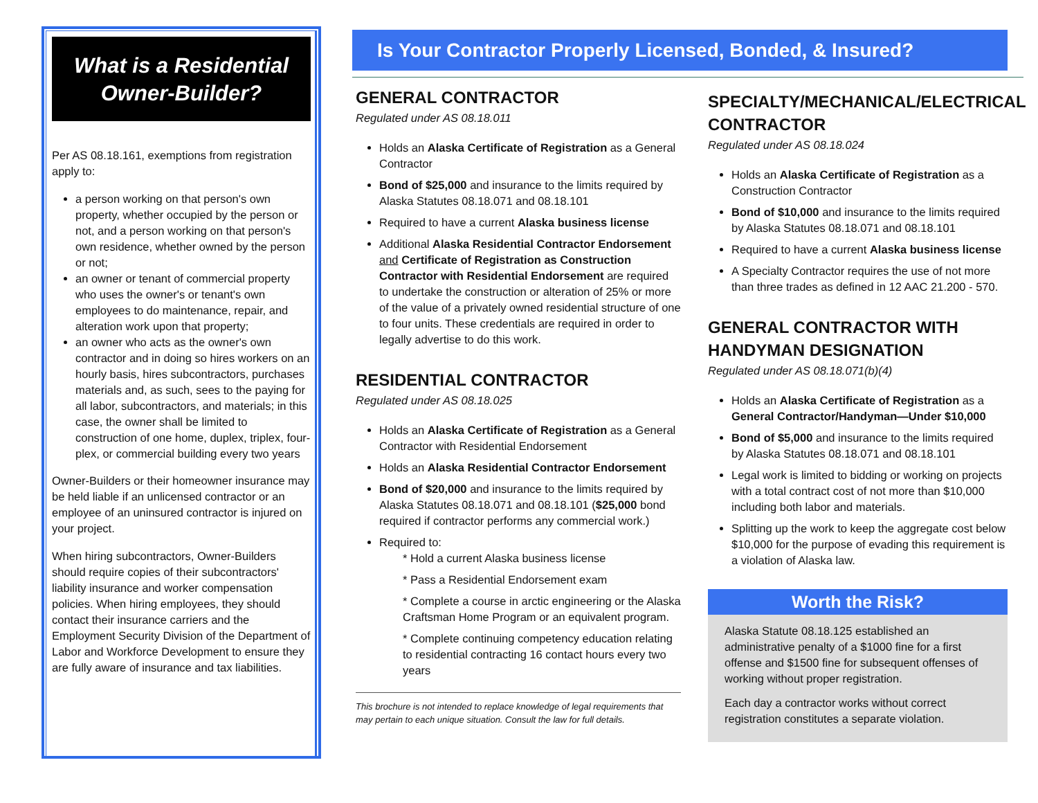What is a Residential
Owner-Builder?
Per AS 08.18.161, exemptions from registration apply to:
a person working on that person's own property, whether occupied by the person or not, and a person working on that person's own residence, whether owned by the person or not;
an owner or tenant of commercial property who uses the owner's or tenant's own employees to do maintenance, repair, and alteration work upon that property;
an owner who acts as the owner's own contractor and in doing so hires workers on an hourly basis, hires subcontractors, purchases materials and, as such, sees to the paying for all labor, subcontractors, and materials; in this case, the owner shall be limited to construction of one home, duplex, triplex, four-plex, or commercial building every two years
Owner-Builders or their homeowner insurance may be held liable if an unlicensed contractor or an employee of an uninsured contractor is injured on your project.
When hiring subcontractors, Owner-Builders should require copies of their subcontractors' liability insurance and worker compensation policies. When hiring employees, they should contact their insurance carriers and the Employment Security Division of the Department of Labor and Workforce Development to ensure they are fully aware of insurance and tax liabilities.
Is Your Contractor Properly Licensed, Bonded, & Insured?
GENERAL CONTRACTOR
Regulated under AS 08.18.011
Holds an Alaska Certificate of Registration as a General Contractor
Bond of $25,000 and insurance to the limits required by Alaska Statutes 08.18.071 and 08.18.101
Required to have a current Alaska business license
Additional Alaska Residential Contractor Endorsement and Certificate of Registration as Construction Contractor with Residential Endorsement are required to undertake the construction or alteration of 25% or more of the value of a privately owned residential structure of one to four units. These credentials are required in order to legally advertise to do this work.
RESIDENTIAL CONTRACTOR
Regulated under AS 08.18.025
Holds an Alaska Certificate of Registration as a General Contractor with Residential Endorsement
Holds an Alaska Residential Contractor Endorsement
Bond of $20,000 and insurance to the limits required by Alaska Statutes 08.18.071 and 08.18.101 ($25,000 bond required if contractor performs any commercial work.)
Required to:
* Hold a current Alaska business license
* Pass a Residential Endorsement exam
* Complete a course in arctic engineering or the Alaska Craftsman Home Program or an equivalent program.
* Complete continuing competency education relating to residential contracting 16 contact hours every two years
This brochure is not intended to replace knowledge of legal requirements that may pertain to each unique situation. Consult the law for full details.
SPECIALTY/MECHANICAL/ELECTRICAL CONTRACTOR
Regulated under AS 08.18.024
Holds an Alaska Certificate of Registration as a Construction Contractor
Bond of $10,000 and insurance to the limits required by Alaska Statutes 08.18.071 and 08.18.101
Required to have a current Alaska business license
A Specialty Contractor requires the use of not more than three trades as defined in 12 AAC 21.200 - 570.
GENERAL CONTRACTOR WITH HANDYMAN DESIGNATION
Regulated under AS 08.18.071(b)(4)
Holds an Alaska Certificate of Registration as a General Contractor/Handyman—Under $10,000
Bond of $5,000 and insurance to the limits required by Alaska Statutes 08.18.071 and 08.18.101
Legal work is limited to bidding or working on projects with a total contract cost of not more than $10,000 including both labor and materials.
Splitting up the work to keep the aggregate cost below $10,000 for the purpose of evading this requirement is a violation of Alaska law.
Worth the Risk?
Alaska Statute 08.18.125 established an administrative penalty of a $1000 fine for a first offense and $1500 fine for subsequent offenses of working without proper registration.
Each day a contractor works without correct registration constitutes a separate violation.